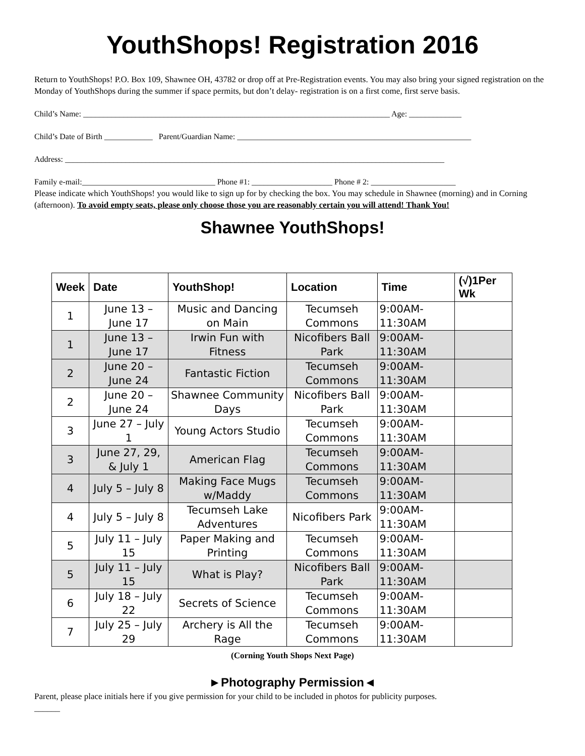YouthShops! Registration 2016
Return to YouthShops! P.O. Box 109, Shawnee OH, 43782 or drop off at Pre-Registration events. You may also bring your signed registration on the Monday of YouthShops during the summer if space permits, but don’t delay- registration is on a first come, first serve basis.
Child’s Name: ____________________________________________________________________________ Age: _____________
Child’s Date of Birth ____________ Parent/Guardian Name: __________________________________________________________
Address: ______________________________________________________________________________________________
Family e-mail:_________________________________ Phone #1: ____________________ Phone # 2: _____________________
Please indicate which YouthShops! you would like to sign up for by checking the box. You may schedule in Shawnee (morning) and in Corning (afternoon). To avoid empty seats, please only choose those you are reasonably certain you will attend! Thank You!
Shawnee YouthShops!
| Week | Date | YouthShop! | Location | Time | (√)1Per Wk |
| --- | --- | --- | --- | --- | --- |
| 1 | June 13 – June 17 | Music and Dancing on Main | Tecumseh Commons | 9:00AM-11:30AM | |
| 1 | June 13 – June 17 | Irwin Fun with Fitness | Nicofibers Ball Park | 9:00AM-11:30AM | |
| 2 | June 20 – June 24 | Fantastic Fiction | Tecumseh Commons | 9:00AM-11:30AM | |
| 2 | June 20 – June 24 | Shawnee Community Days | Nicofibers Ball Park | 9:00AM-11:30AM | |
| 3 | June 27 – July 1 | Young Actors Studio | Tecumseh Commons | 9:00AM-11:30AM | |
| 3 | June 27, 29, & July 1 | American Flag | Tecumseh Commons | 9:00AM-11:30AM | |
| 4 | July 5 – July 8 | Making Face Mugs w/Maddy | Tecumseh Commons | 9:00AM-11:30AM | |
| 4 | July 5 – July 8 | Tecumseh Lake Adventures | Nicofibers Park | 9:00AM-11:30AM | |
| 5 | July 11 – July 15 | Paper Making and Printing | Tecumseh Commons | 9:00AM-11:30AM | |
| 5 | July 11 – July 15 | What is Play? | Nicofibers Ball Park | 9:00AM-11:30AM | |
| 6 | July 18 – July 22 | Secrets of Science | Tecumseh Commons | 9:00AM-11:30AM | |
| 7 | July 25 – July 29 | Archery is All the Rage | Tecumseh Commons | 9:00AM-11:30AM | |
(Corning Youth Shops Next Page)
►Photography Permission◄
Parent, please place initials here if you give permission for your child to be included in photos for publicity purposes.
______